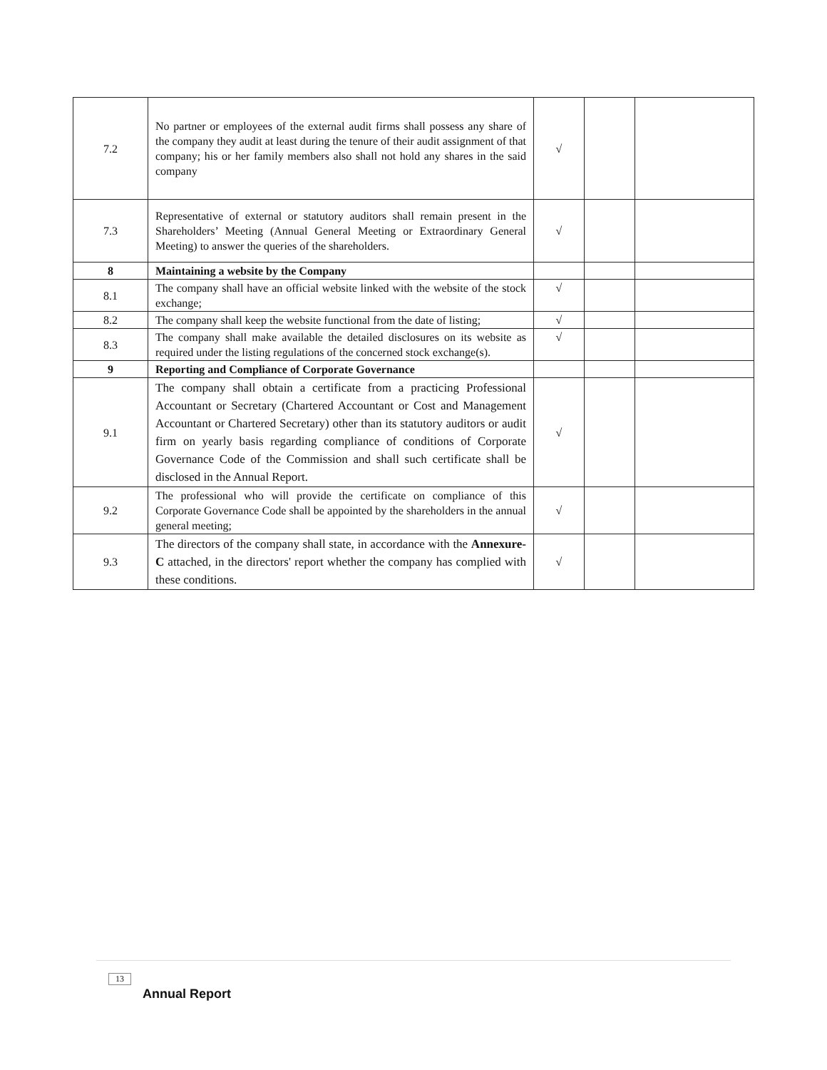| 7.2 | No partner or employees of the external audit firms shall possess any share of the company they audit at least during the tenure of their audit assignment of that company; his or her family members also shall not hold any shares in the said company | √ | | |
| 7.3 | Representative of external or statutory auditors shall remain present in the Shareholders’ Meeting (Annual General Meeting or Extraordinary General Meeting) to answer the queries of the shareholders. | √ | | |
| 8 | Maintaining a website by the Company | | | |
| 8.1 | The company shall have an official website linked with the website of the stock exchange; | √ | | |
| 8.2 | The company shall keep the website functional from the date of listing; | √ | | |
| 8.3 | The company shall make available the detailed disclosures on its website as required under the listing regulations of the concerned stock exchange(s). | √ | | |
| 9 | Reporting and Compliance of Corporate Governance | | | |
| 9.1 | The company shall obtain a certificate from a practicing Professional Accountant or Secretary (Chartered Accountant or Cost and Management Accountant or Chartered Secretary) other than its statutory auditors or audit firm on yearly basis regarding compliance of conditions of Corporate Governance Code of the Commission and shall such certificate shall be disclosed in the Annual Report. | √ | | |
| 9.2 | The professional who will provide the certificate on compliance of this Corporate Governance Code shall be appointed by the shareholders in the annual general meeting; | √ | | |
| 9.3 | The directors of the company shall state, in accordance with the Annexure-C attached, in the directors' report whether the company has complied with these conditions. | √ | | |
13
Annual Report